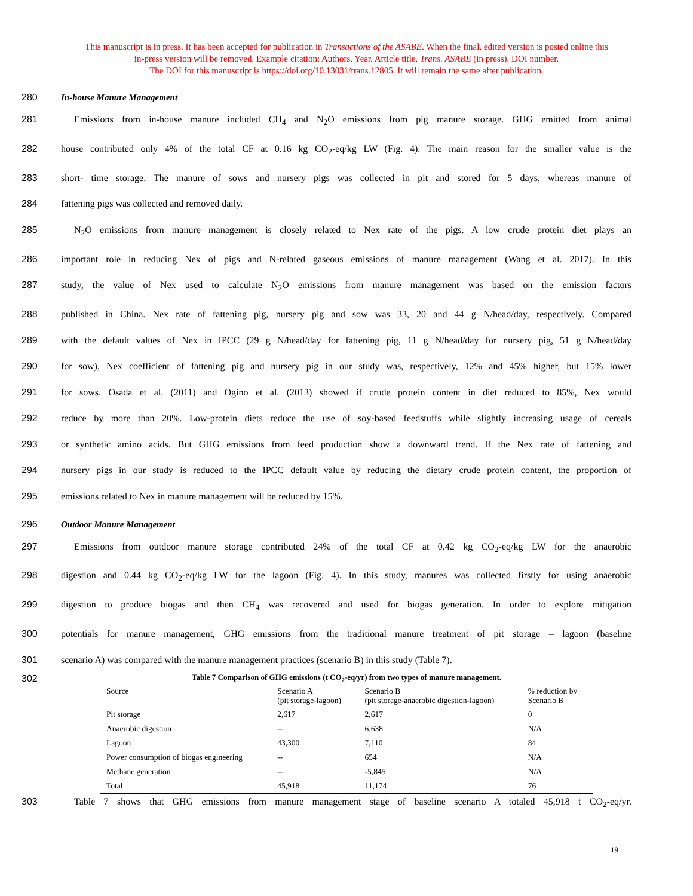This manuscript is in press. It has been accepted for publication in Transactions of the ASABE. When the final, edited version is posted online this
in-press version will be removed. Example citation: Authors. Year. Article title. Trans. ASABE (in press). DOI number.
The DOI for this manuscript is https://doi.org/10.13031/trans.12805. It will remain the same after publication.
280 In-house Manure Management
281 Emissions from in-house manure included CH<sub>4</sub> and N<sub>2</sub>O emissions from pig manure storage. GHG emitted from animal
282 house contributed only 4% of the total CF at 0.16 kg CO<sub>2</sub>-eq/kg LW (Fig. 4). The main reason for the smaller value is the
283 short- time storage. The manure of sows and nursery pigs was collected in pit and stored for 5 days, whereas manure of
284 fattening pigs was collected and removed daily.
285 N<sub>2</sub>O emissions from manure management is closely related to Nex rate of the pigs. A low crude protein diet plays an
286 important role in reducing Nex of pigs and N-related gaseous emissions of manure management (Wang et al. 2017). In this
287 study, the value of Nex used to calculate N<sub>2</sub>O emissions from manure management was based on the emission factors
288 published in China. Nex rate of fattening pig, nursery pig and sow was 33, 20 and 44 g N/head/day, respectively. Compared
289 with the default values of Nex in IPCC (29 g N/head/day for fattening pig, 11 g N/head/day for nursery pig, 51 g N/head/day
290 for sow), Nex coefficient of fattening pig and nursery pig in our study was, respectively, 12% and 45% higher, but 15% lower
291 for sows. Osada et al. (2011) and Ogino et al. (2013) showed if crude protein content in diet reduced to 85%, Nex would
292 reduce by more than 20%. Low-protein diets reduce the use of soy-based feedstuffs while slightly increasing usage of cereals
293 or synthetic amino acids. But GHG emissions from feed production show a downward trend. If the Nex rate of fattening and
294 nursery pigs in our study is reduced to the IPCC default value by reducing the dietary crude protein content, the proportion of
295 emissions related to Nex in manure management will be reduced by 15%.
296 Outdoor Manure Management
297 Emissions from outdoor manure storage contributed 24% of the total CF at 0.42 kg CO<sub>2</sub>-eq/kg LW for the anaerobic
298 digestion and 0.44 kg CO<sub>2</sub>-eq/kg LW for the lagoon (Fig. 4). In this study, manures was collected firstly for using anaerobic
299 digestion to produce biogas and then CH<sub>4</sub> was recovered and used for biogas generation. In order to explore mitigation
300 potentials for manure management, GHG emissions from the traditional manure treatment of pit storage – lagoon (baseline
301 scenario A) was compared with the manure management practices (scenario B) in this study (Table 7).
302
Table 7 Comparison of GHG emissions (t CO <sub>2</sub> -eq/yr) from two types of manure management.
| Source | Scenario A (pit storage-lagoon) | Scenario B (pit storage-anaerobic digestion-lagoon) | % reduction by Scenario B |
| --- | --- | --- | --- |
| Pit storage | 2,617 | 2,617 | 0 |
| Anaerobic digestion | -- | 6,638 | N/A |
| Lagoon | 43,300 | 7,110 | 84 |
| Power consumption of biogas engineering | -- | 654 | N/A |
| Methane generation | -- | -5,845 | N/A |
| Total | 45,918 | 11,174 | 76 |
303 Table 7 shows that GHG emissions from manure management stage of baseline scenario A totaled 45,918 t CO<sub>2</sub>-eq/yr.
19